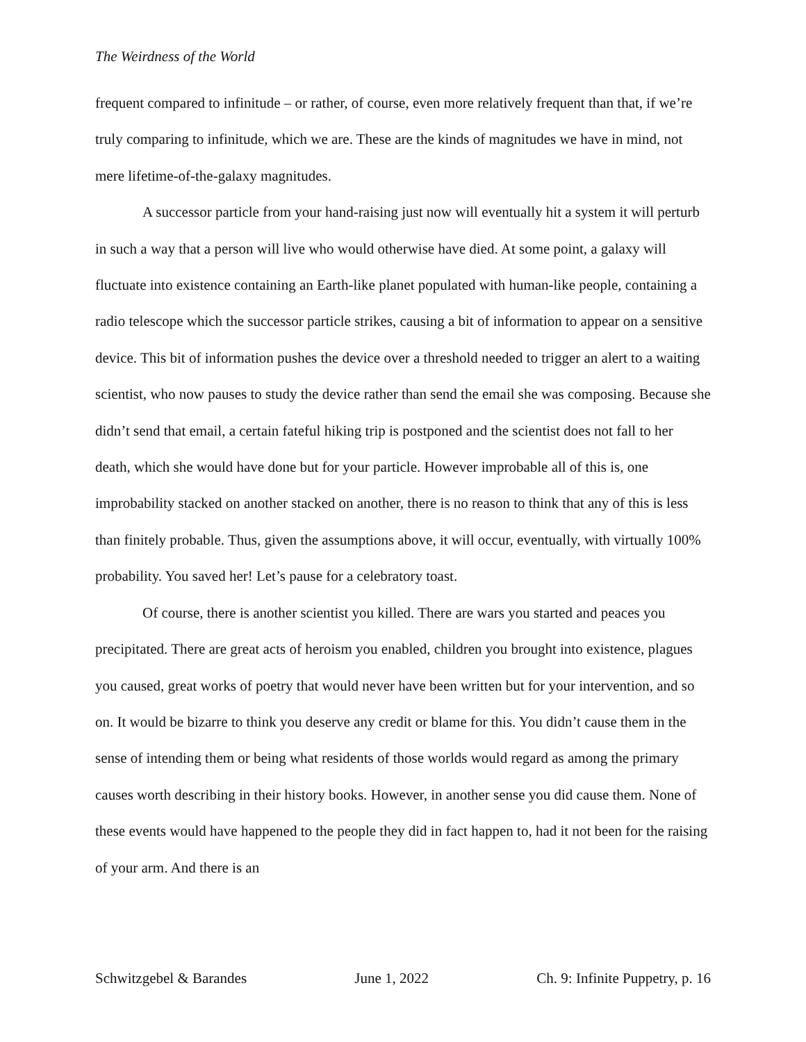The Weirdness of the World
frequent compared to infinitude – or rather, of course, even more relatively frequent than that, if we’re truly comparing to infinitude, which we are. These are the kinds of magnitudes we have in mind, not mere lifetime-of-the-galaxy magnitudes.
A successor particle from your hand-raising just now will eventually hit a system it will perturb in such a way that a person will live who would otherwise have died. At some point, a galaxy will fluctuate into existence containing an Earth-like planet populated with human-like people, containing a radio telescope which the successor particle strikes, causing a bit of information to appear on a sensitive device. This bit of information pushes the device over a threshold needed to trigger an alert to a waiting scientist, who now pauses to study the device rather than send the email she was composing. Because she didn’t send that email, a certain fateful hiking trip is postponed and the scientist does not fall to her death, which she would have done but for your particle. However improbable all of this is, one improbability stacked on another stacked on another, there is no reason to think that any of this is less than finitely probable. Thus, given the assumptions above, it will occur, eventually, with virtually 100% probability. You saved her! Let’s pause for a celebratory toast.
Of course, there is another scientist you killed. There are wars you started and peaces you precipitated. There are great acts of heroism you enabled, children you brought into existence, plagues you caused, great works of poetry that would never have been written but for your intervention, and so on. It would be bizarre to think you deserve any credit or blame for this. You didn’t cause them in the sense of intending them or being what residents of those worlds would regard as among the primary causes worth describing in their history books. However, in another sense you did cause them. None of these events would have happened to the people they did in fact happen to, had it not been for the raising of your arm. And there is an
Schwitzgebel & Barandes June 1, 2022 Ch. 9: Infinite Puppetry, p. 16